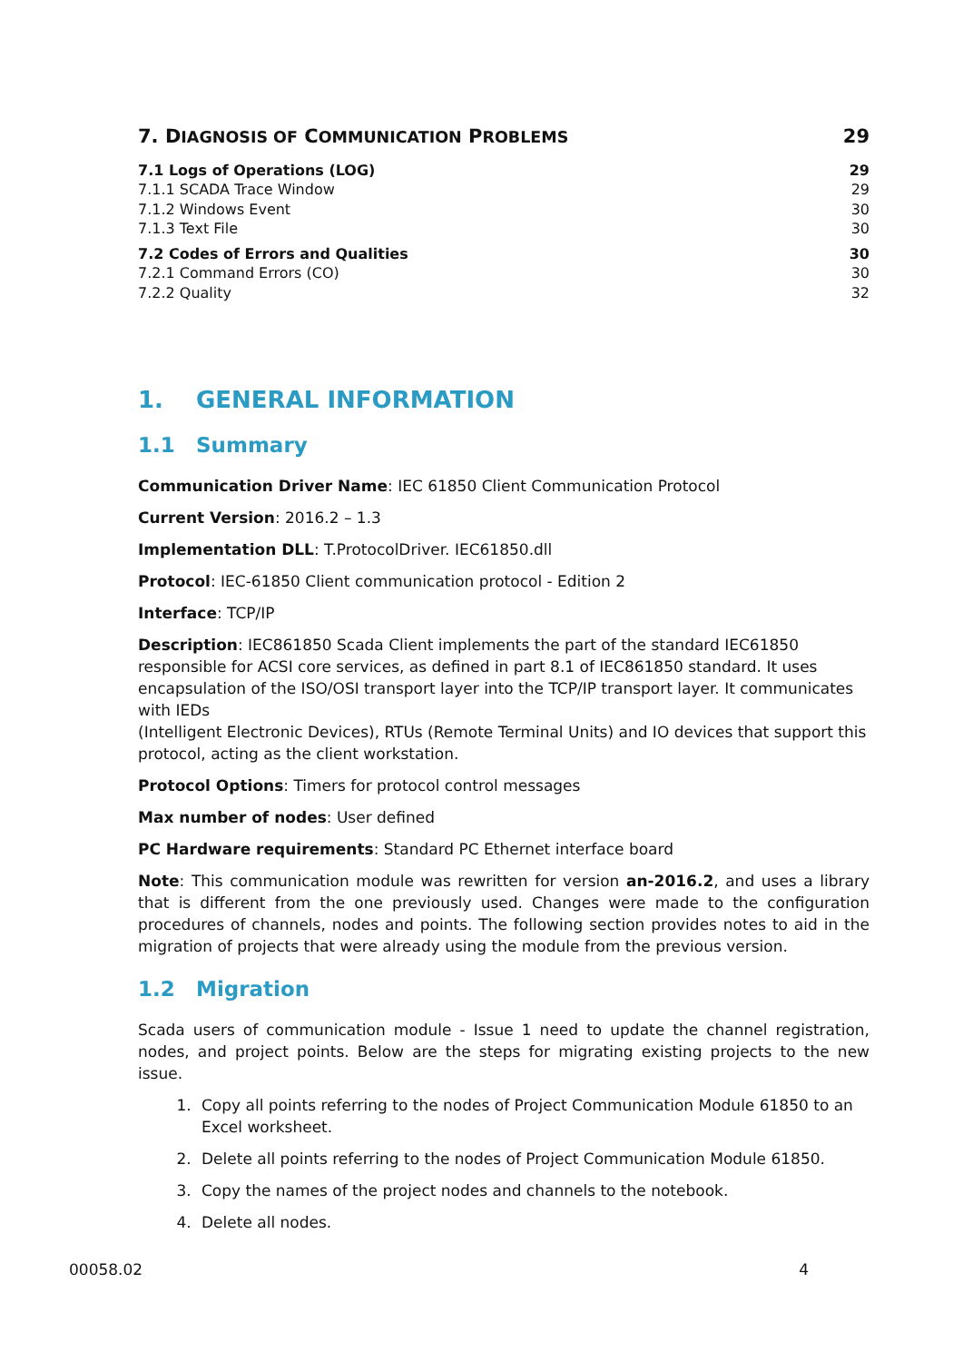7. DIAGNOSIS OF COMMUNICATION PROBLEMS 29
7.1 Logs of Operations (LOG) 29
7.1.1 SCADA Trace Window 29
7.1.2 Windows Event 30
7.1.3 Text File 30
7.2 Codes of Errors and Qualities 30
7.2.1 Command Errors (CO) 30
7.2.2 Quality 32
1. GENERAL INFORMATION
1.1 Summary
Communication Driver Name: IEC 61850 Client Communication Protocol
Current Version: 2016.2 – 1.3
Implementation DLL: T.ProtocolDriver. IEC61850.dll
Protocol: IEC-61850 Client communication protocol - Edition 2
Interface: TCP/IP
Description: IEC861850 Scada Client implements the part of the standard IEC61850 responsible for ACSI core services, as defined in part 8.1 of IEC861850 standard. It uses encapsulation of the ISO/OSI transport layer into the TCP/IP transport layer. It communicates with IEDs
(Intelligent Electronic Devices), RTUs (Remote Terminal Units) and IO devices that support this protocol, acting as the client workstation.
Protocol Options: Timers for protocol control messages
Max number of nodes: User defined
PC Hardware requirements: Standard PC Ethernet interface board
Note: This communication module was rewritten for version an-2016.2, and uses a library that is different from the one previously used. Changes were made to the configuration procedures of channels, nodes and points. The following section provides notes to aid in the migration of projects that were already using the module from the previous version.
1.2 Migration
Scada users of communication module - Issue 1 need to update the channel registration, nodes, and project points. Below are the steps for migrating existing projects to the new issue.
1. Copy all points referring to the nodes of Project Communication Module 61850 to an Excel worksheet.
2. Delete all points referring to the nodes of Project Communication Module 61850.
3. Copy the names of the project nodes and channels to the notebook.
4. Delete all nodes.
00058.02 4